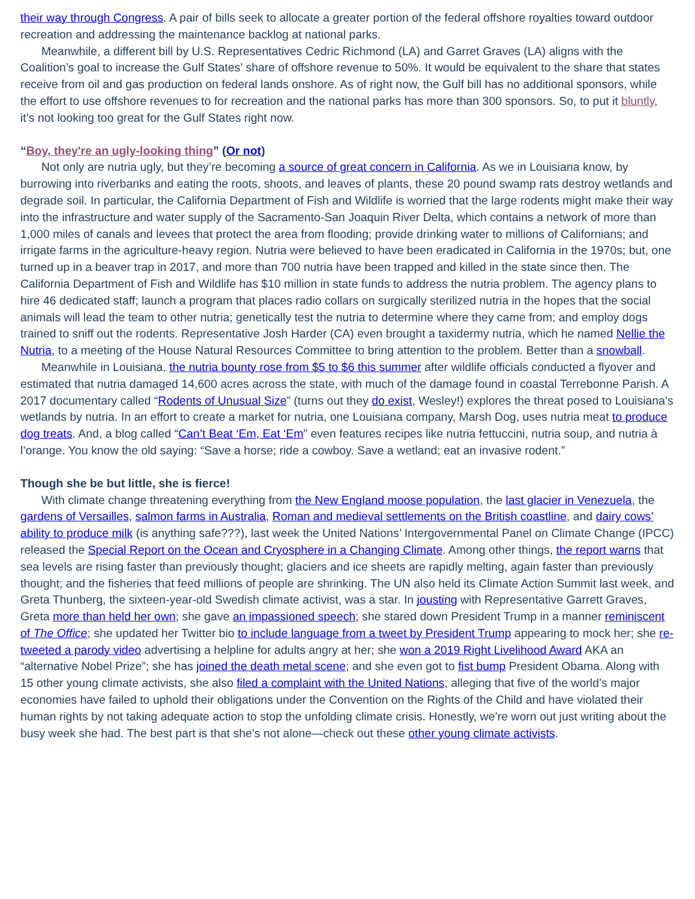their way through Congress. A pair of bills seek to allocate a greater portion of the federal offshore royalties toward outdoor recreation and addressing the maintenance backlog at national parks.
Meanwhile, a different bill by U.S. Representatives Cedric Richmond (LA) and Garret Graves (LA) aligns with the Coalition’s goal to increase the Gulf States’ share of offshore revenue to 50%. It would be equivalent to the share that states receive from oil and gas production on federal lands onshore. As of right now, the Gulf bill has no additional sponsors, while the effort to use offshore revenues to for recreation and the national parks has more than 300 sponsors. So, to put it bluntly, it’s not looking too great for the Gulf States right now.
“Boy, they're an ugly-looking thing” (Or not)
Not only are nutria ugly, but they’re becoming a source of great concern in California. As we in Louisiana know, by burrowing into riverbanks and eating the roots, shoots, and leaves of plants, these 20 pound swamp rats destroy wetlands and degrade soil. In particular, the California Department of Fish and Wildlife is worried that the large rodents might make their way into the infrastructure and water supply of the Sacramento-San Joaquin River Delta, which contains a network of more than 1,000 miles of canals and levees that protect the area from flooding; provide drinking water to millions of Californians; and irrigate farms in the agriculture-heavy region. Nutria were believed to have been eradicated in California in the 1970s; but, one turned up in a beaver trap in 2017, and more than 700 nutria have been trapped and killed in the state since then. The California Department of Fish and Wildlife has $10 million in state funds to address the nutria problem. The agency plans to hire 46 dedicated staff; launch a program that places radio collars on surgically sterilized nutria in the hopes that the social animals will lead the team to other nutria; genetically test the nutria to determine where they came from; and employ dogs trained to sniff out the rodents. Representative Josh Harder (CA) even brought a taxidermy nutria, which he named Nellie the Nutria, to a meeting of the House Natural Resources Committee to bring attention to the problem. Better than a snowball.
Meanwhile in Louisiana, the nutria bounty rose from $5 to $6 this summer after wildlife officials conducted a flyover and estimated that nutria damaged 14,600 acres across the state, with much of the damage found in coastal Terrebonne Parish. A 2017 documentary called “Rodents of Unusual Size” (turns out they do exist, Wesley!) explores the threat posed to Louisiana’s wetlands by nutria. In an effort to create a market for nutria, one Louisiana company, Marsh Dog, uses nutria meat to produce dog treats. And, a blog called “Can’t Beat ‘Em, Eat ‘Em” even features recipes like nutria fettuccini, nutria soup, and nutria à l’orange. You know the old saying: “Save a horse; ride a cowboy. Save a wetland; eat an invasive rodent.”
Though she be but little, she is fierce!
With climate change threatening everything from the New England moose population, the last glacier in Venezuela, the gardens of Versailles, salmon farms in Australia, Roman and medieval settlements on the British coastline, and dairy cows’ ability to produce milk (is anything safe???), last week the United Nations’ Intergovernmental Panel on Climate Change (IPCC) released the Special Report on the Ocean and Cryosphere in a Changing Climate. Among other things, the report warns that sea levels are rising faster than previously thought; glaciers and ice sheets are rapidly melting, again faster than previously thought; and the fisheries that feed millions of people are shrinking. The UN also held its Climate Action Summit last week, and Greta Thunberg, the sixteen-year-old Swedish climate activist, was a star. In jousting with Representative Garrett Graves, Greta more than held her own; she gave an impassioned speech; she stared down President Trump in a manner reminiscent of The Office; she updated her Twitter bio to include language from a tweet by President Trump appearing to mock her; she re-tweeted a parody video advertising a helpline for adults angry at her; she won a 2019 Right Livelihood Award AKA an “alternative Nobel Prize”; she has joined the death metal scene; and she even got to fist bump President Obama. Along with 15 other young climate activists, she also filed a complaint with the United Nations, alleging that five of the world’s major economies have failed to uphold their obligations under the Convention on the Rights of the Child and have violated their human rights by not taking adequate action to stop the unfolding climate crisis. Honestly, we’re worn out just writing about the busy week she had. The best part is that she’s not alone—check out these other young climate activists.